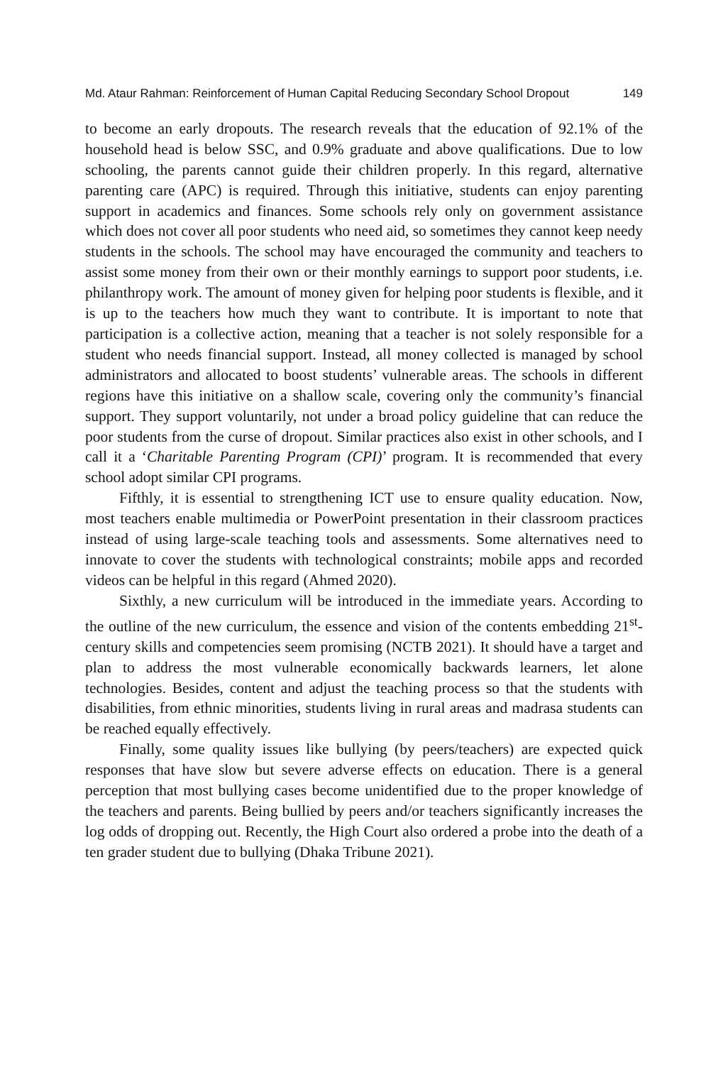Md. Ataur Rahman: Reinforcement of Human Capital Reducing Secondary School Dropout 149
to become an early dropouts. The research reveals that the education of 92.1% of the household head is below SSC, and 0.9% graduate and above qualifications. Due to low schooling, the parents cannot guide their children properly. In this regard, alternative parenting care (APC) is required. Through this initiative, students can enjoy parenting support in academics and finances. Some schools rely only on government assistance which does not cover all poor students who need aid, so sometimes they cannot keep needy students in the schools. The school may have encouraged the community and teachers to assist some money from their own or their monthly earnings to support poor students, i.e. philanthropy work. The amount of money given for helping poor students is flexible, and it is up to the teachers how much they want to contribute. It is important to note that participation is a collective action, meaning that a teacher is not solely responsible for a student who needs financial support. Instead, all money collected is managed by school administrators and allocated to boost students’ vulnerable areas. The schools in different regions have this initiative on a shallow scale, covering only the community’s financial support. They support voluntarily, not under a broad policy guideline that can reduce the poor students from the curse of dropout. Similar practices also exist in other schools, and I call it a ‘Charitable Parenting Program (CPI)’ program. It is recommended that every school adopt similar CPI programs.
Fifthly, it is essential to strengthening ICT use to ensure quality education. Now, most teachers enable multimedia or PowerPoint presentation in their classroom practices instead of using large-scale teaching tools and assessments. Some alternatives need to innovate to cover the students with technological constraints; mobile apps and recorded videos can be helpful in this regard (Ahmed 2020).
Sixthly, a new curriculum will be introduced in the immediate years. According to the outline of the new curriculum, the essence and vision of the contents embedding 21<sup>st</sup>-century skills and competencies seem promising (NCTB 2021). It should have a target and plan to address the most vulnerable economically backwards learners, let alone technologies. Besides, content and adjust the teaching process so that the students with disabilities, from ethnic minorities, students living in rural areas and madrasa students can be reached equally effectively.
Finally, some quality issues like bullying (by peers/teachers) are expected quick responses that have slow but severe adverse effects on education. There is a general perception that most bullying cases become unidentified due to the proper knowledge of the teachers and parents. Being bullied by peers and/or teachers significantly increases the log odds of dropping out. Recently, the High Court also ordered a probe into the death of a ten grader student due to bullying (Dhaka Tribune 2021).